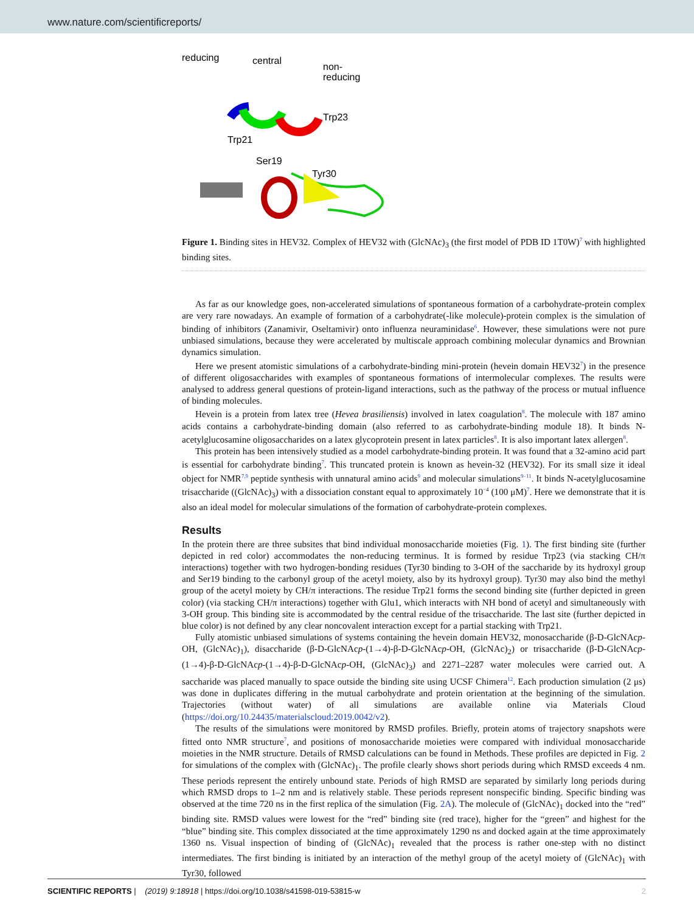www.nature.com/scientificreports/
reducing
central
non-
reducing
Trp23
Trp21
Ser19
Tyr30
Figure 1. Binding sites in HEV32. Complex of HEV32 with (GlcNAc)<sub>3</sub> (the first model of PDB ID 1T0W)<sup>7</sup> with highlighted binding sites.
As far as our knowledge goes, non-accelerated simulations of spontaneous formation of a carbohydrate-protein complex are very rare nowadays. An example of formation of a carbohydrate(-like molecule)-protein complex is the simulation of binding of inhibitors (Zanamivir, Oseltamivir) onto influenza neuraminidase<sup>6</sup>. However, these simulations were not pure unbiased simulations, because they were accelerated by multiscale approach combining molecular dynamics and Brownian dynamics simulation.
Here we present atomistic simulations of a carbohydrate-binding mini-protein (hevein domain HEV32<sup>7</sup>) in the presence of different oligosaccharides with examples of spontaneous formations of intermolecular complexes. The results were analysed to address general questions of protein-ligand interactions, such as the pathway of the process or mutual influence of binding molecules.
Hevein is a protein from latex tree (Hevea brasiliensis) involved in latex coagulation<sup>8</sup>. The molecule with 187 amino acids contains a carbohydrate-binding domain (also referred to as carbohydrate-binding module 18). It binds N-acetylglucosamine oligosaccharides on a latex glycoprotein present in latex particles<sup>8</sup>. It is also important latex allergen<sup>8</sup>.
This protein has been intensively studied as a model carbohydrate-binding protein. It was found that a 32-amino acid part is essential for carbohydrate binding<sup>7</sup>. This truncated protein is known as hevein-32 (HEV32). For its small size it ideal object for NMR<sup>7,9</sup> peptide synthesis with unnatural amino acids<sup>9</sup> and molecular simulations<sup>9–11</sup>. It binds N-acetylglucosamine trisaccharide ((GlcNAc)<sub>3</sub>) with a dissociation constant equal to approximately 10<sup>−4</sup> (100 μM)<sup>7</sup>. Here we demonstrate that it is also an ideal model for molecular simulations of the formation of carbohydrate-protein complexes.
Results
In the protein there are three subsites that bind individual monosaccharide moieties (Fig. 1). The first binding site (further depicted in red color) accommodates the non-reducing terminus. It is formed by residue Trp23 (via stacking CH/π interactions) together with two hydrogen-bonding residues (Tyr30 binding to 3-OH of the saccharide by its hydroxyl group and Ser19 binding to the carbonyl group of the acetyl moiety, also by its hydroxyl group). Tyr30 may also bind the methyl group of the acetyl moiety by CH/π interactions. The residue Trp21 forms the second binding site (further depicted in green color) (via stacking CH/π interactions) together with Glu1, which interacts with NH bond of acetyl and simultaneously with 3-OH group. This binding site is accommodated by the central residue of the trisaccharide. The last site (further depicted in blue color) is not defined by any clear noncovalent interaction except for a partial stacking with Trp21.
Fully atomistic unbiased simulations of systems containing the hevein domain HEV32, monosaccharide (β-D-GlcNAcp-OH, (GlcNAc)<sub>1</sub>), disaccharide (β-D-GlcNAcp-(1→4)-β-D-GlcNAcp-OH, (GlcNAc)<sub>2</sub>) or trisaccharide (β-D-GlcNAcp-(1→4)-β-D-GlcNAcp-(1→4)-β-D-GlcNAcp-OH, (GlcNAc)<sub>3</sub>) and 2271–2287 water molecules were carried out. A saccharide was placed manually to space outside the binding site using UCSF Chimera<sup>12</sup>. Each production simulation (2 μs) was done in duplicates differing in the mutual carbohydrate and protein orientation at the beginning of the simulation. Trajectories (without water) of all simulations are available online via Materials Cloud (https://doi.org/10.24435/materialscloud:2019.0042/v2).
The results of the simulations were monitored by RMSD profiles. Briefly, protein atoms of trajectory snapshots were fitted onto NMR structure<sup>7</sup>, and positions of monosaccharide moieties were compared with individual monosaccharide moieties in the NMR structure. Details of RMSD calculations can be found in Methods. These profiles are depicted in Fig. 2 for simulations of the complex with (GlcNAc)<sub>1</sub>. The profile clearly shows short periods during which RMSD exceeds 4 nm. These periods represent the entirely unbound state. Periods of high RMSD are separated by similarly long periods during which RMSD drops to 1–2 nm and is relatively stable. These periods represent nonspecific binding. Specific binding was observed at the time 720 ns in the first replica of the simulation (Fig. 2A). The molecule of (GlcNAc)<sub>1</sub> docked into the “red” binding site. RMSD values were lowest for the “red” binding site (red trace), higher for the “green” and highest for the “blue” binding site. This complex dissociated at the time approximately 1290 ns and docked again at the time approximately 1360 ns. Visual inspection of binding of (GlcNAc)<sub>1</sub> revealed that the process is rather one-step with no distinct intermediates. The first binding is initiated by an interaction of the methyl group of the acetyl moiety of (GlcNAc)<sub>1</sub> with Tyr30, followed
SCIENTIFIC REPORTS | (2019) 9:18918 | https://doi.org/10.1038/s41598-019-53815-w 2